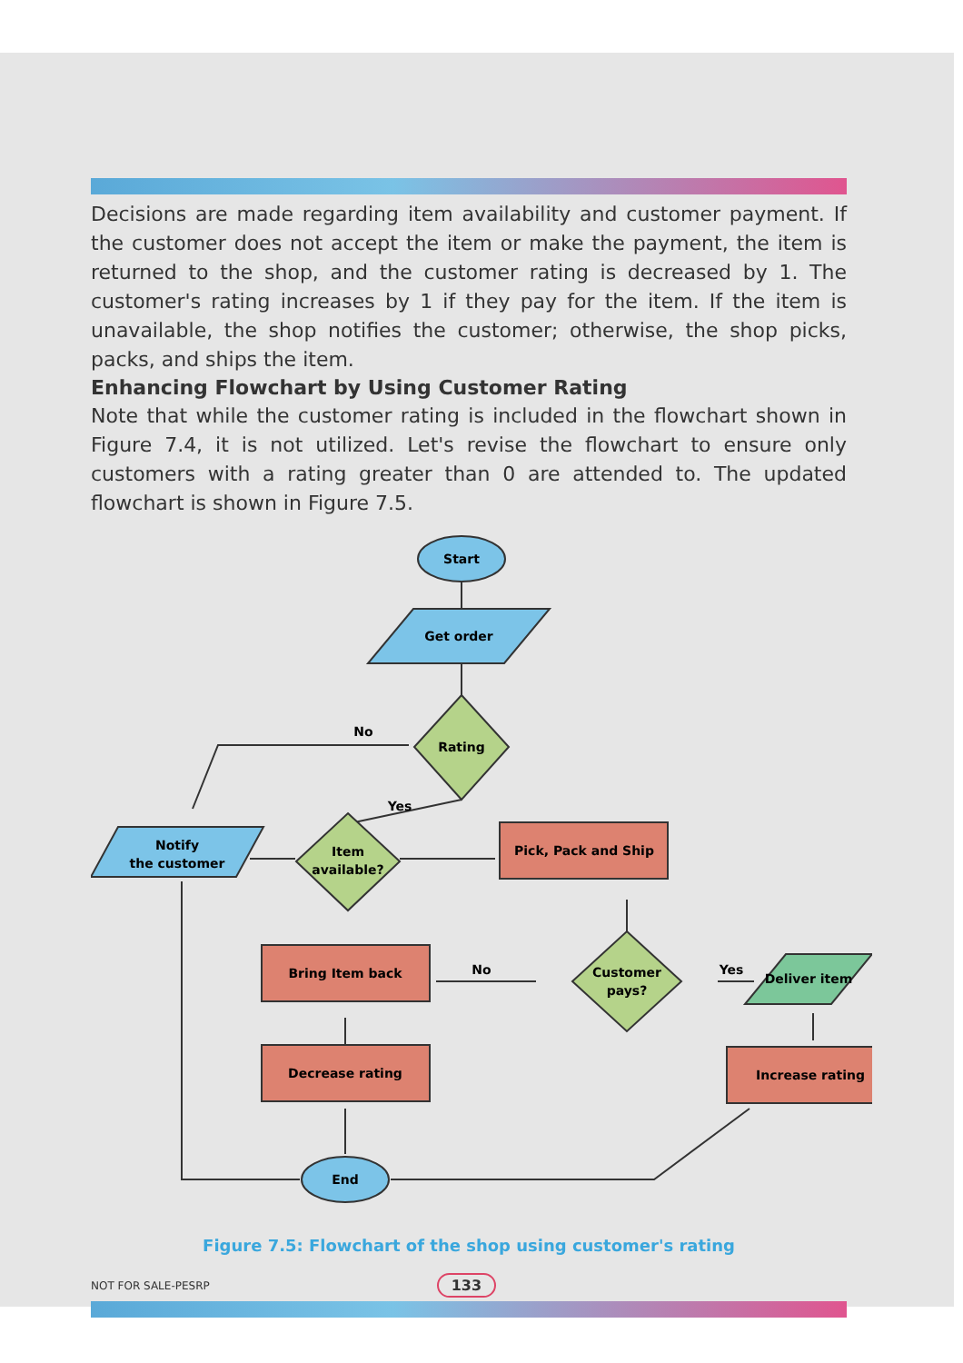Decisions are made regarding item availability and customer payment. If the customer does not accept the item or make the payment, the item is returned to the shop, and the customer rating is decreased by 1. The customer's rating increases by 1 if they pay for the item. If the item is unavailable, the shop notifies the customer; otherwise, the shop picks, packs, and ships the item.
Enhancing Flowchart by Using Customer Rating
Note that while the customer rating is included in the flowchart shown in Figure 7.4, it is not utilized. Let's revise the flowchart to ensure only customers with a rating greater than 0 are attended to. The updated flowchart is shown in Figure 7.5.
Start
Get order
Rating
No
Yes
Notify
the customer
Item
available?
Pick, Pack and Ship
Customer
pays?
No
Yes
Bring Item back
Deliver item
Decrease rating
Increase rating
End
Figure 7.5: Flowchart of the shop using customer's rating
NOT FOR SALE-PESRP 133